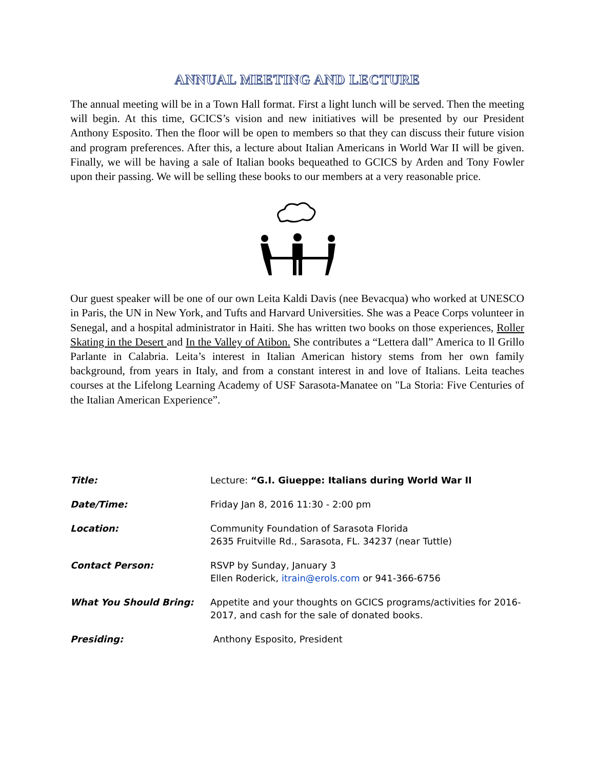ANNUAL MEETING AND LECTURE
The annual meeting will be in a Town Hall format. First a light lunch will be served. Then the meeting will begin. At this time, GCICS’s vision and new initiatives will be presented by our President Anthony Esposito. Then the floor will be open to members so that they can discuss their future vision and program preferences. After this, a lecture about Italian Americans in World War II will be given. Finally, we will be having a sale of Italian books bequeathed to GCICS by Arden and Tony Fowler upon their passing. We will be selling these books to our members at a very reasonable price.
Our guest speaker will be one of our own Leita Kaldi Davis (nee Bevacqua) who worked at UNESCO in Paris, the UN in New York, and Tufts and Harvard Universities. She was a Peace Corps volunteer in Senegal, and a hospital administrator in Haiti. She has written two books on those experiences, Roller Skating in the Desert and In the Valley of Atibon. She contributes a “Lettera dall” America to Il Grillo Parlante in Calabria. Leita’s interest in Italian American history stems from her own family background, from years in Italy, and from a constant interest in and love of Italians. Leita teaches courses at the Lifelong Learning Academy of USF Sarasota-Manatee on "La Storia: Five Centuries of the Italian American Experience”.
| Title: | Lecture: “G.I. Giueppe: Italians during World War II |
| Date/Time: | Friday Jan 8, 2016 11:30 - 2:00 pm |
| Location: | Community Foundation of Sarasota Florida 2635 Fruitville Rd., Sarasota, FL. 34237 (near Tuttle) |
| Contact Person: | RSVP by Sunday, January 3 Ellen Roderick, itrain@erols.com or 941-366-6756 |
| What You Should Bring: | Appetite and your thoughts on GCICS programs/activities for 2016- 2017, and cash for the sale of donated books. |
| Presiding: | Anthony Esposito, President |